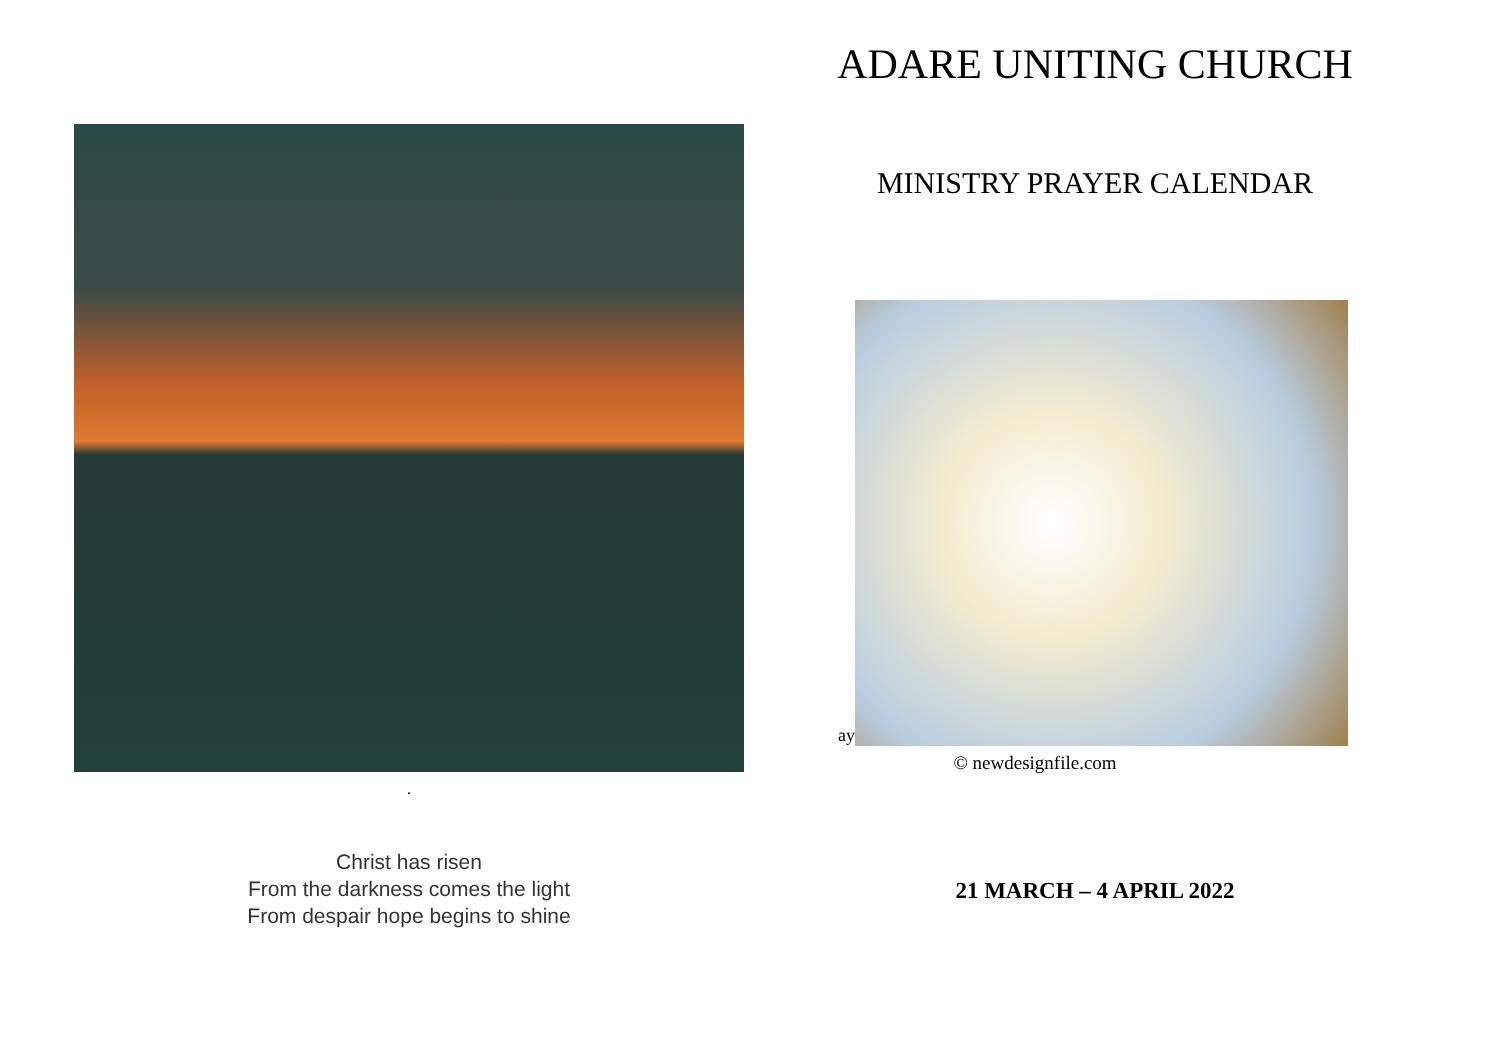.
Christ has risen
From the darkness comes the light
From despair hope begins to shine
ADARE UNITING CHURCH
MINISTRY PRAYER CALENDAR
ay
© newdesignfile.com
21 MARCH – 4 APRIL 2022